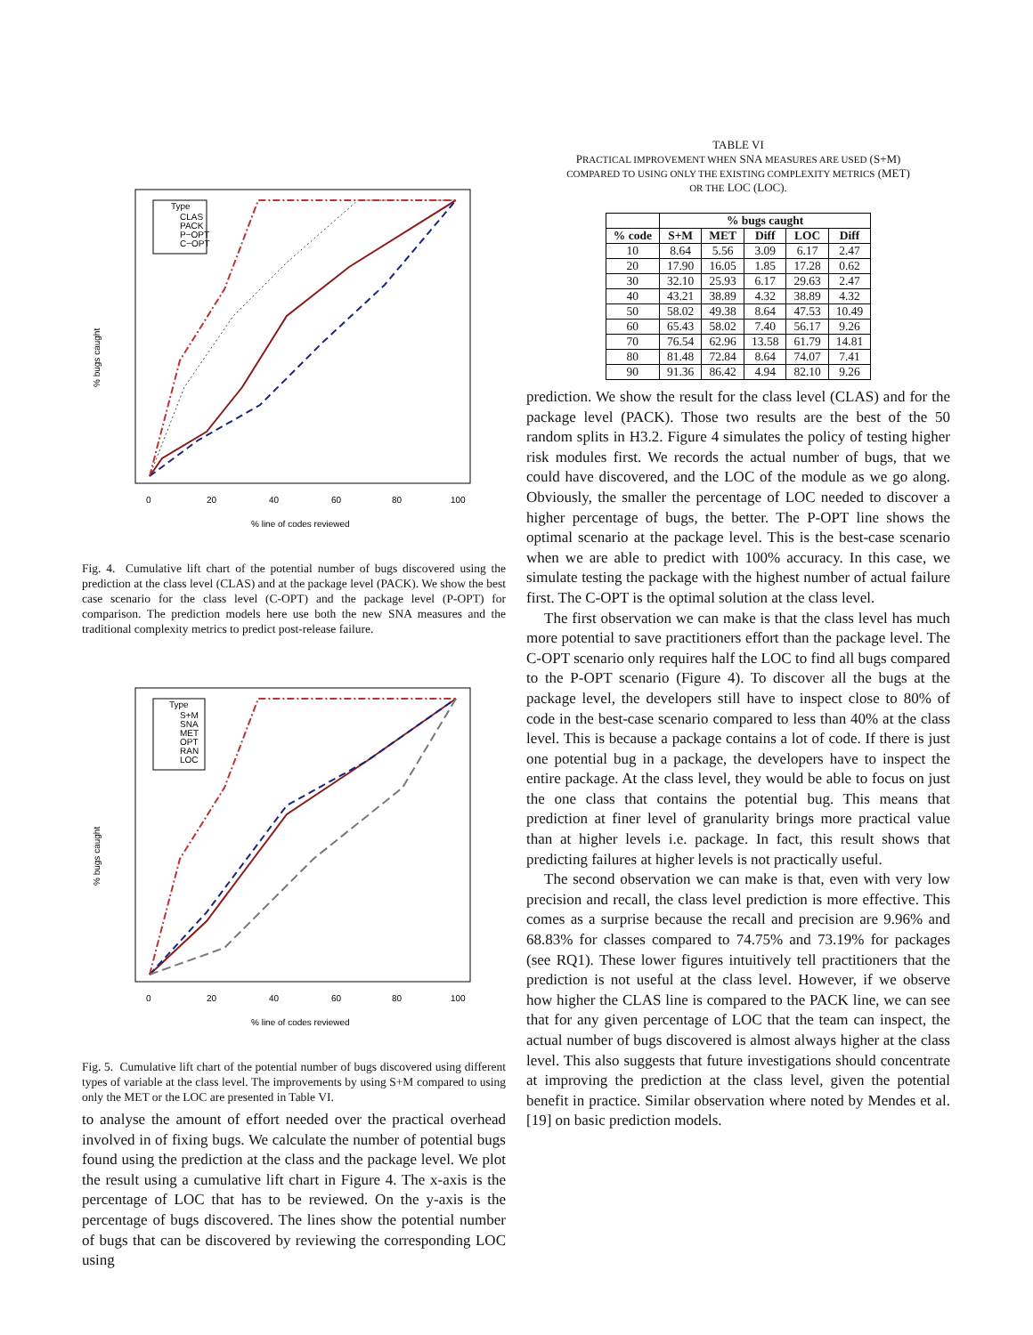% line of codes reviewed
% bugs caught
0
20
40
60
80
100
Type
CLAS
PACK
P−OPT
C−OPT
Fig. 4. Cumulative lift chart of the potential number of bugs discovered using the prediction at the class level (CLAS) and at the package level (PACK). We show the best case scenario for the class level (C-OPT) and the package level (P-OPT) for comparison. The prediction models here use both the new SNA measures and the traditional complexity metrics to predict post-release failure.
% line of codes reviewed
% bugs caught
0
20
40
60
80
100
Type
S+M
SNA
MET
OPT
RAN
LOC
Fig. 5. Cumulative lift chart of the potential number of bugs discovered using different types of variable at the class level. The improvements by using S+M compared to using only the MET or the LOC are presented in Table VI.
to analyse the amount of effort needed over the practical overhead involved in of fixing bugs. We calculate the number of potential bugs found using the prediction at the class and the package level. We plot the result using a cumulative lift chart in Figure 4. The x-axis is the percentage of LOC that has to be reviewed. On the y-axis is the percentage of bugs discovered. The lines show the potential number of bugs that can be discovered by reviewing the corresponding LOC using
TABLE VI
PRACTICAL IMPROVEMENT WHEN SNA MEASURES ARE USED (S+M)
COMPARED TO USING ONLY THE EXISTING COMPLEXITY METRICS (MET)
OR THE LOC (LOC).
| | % bugs caught | | | | |
| --- | --- | --- | --- | --- | --- |
| % code | S+M | MET | Diff | LOC | Diff |
| 10 | 8.64 | 5.56 | 3.09 | 6.17 | 2.47 |
| 20 | 17.90 | 16.05 | 1.85 | 17.28 | 0.62 |
| 30 | 32.10 | 25.93 | 6.17 | 29.63 | 2.47 |
| 40 | 43.21 | 38.89 | 4.32 | 38.89 | 4.32 |
| 50 | 58.02 | 49.38 | 8.64 | 47.53 | 10.49 |
| 60 | 65.43 | 58.02 | 7.40 | 56.17 | 9.26 |
| 70 | 76.54 | 62.96 | 13.58 | 61.79 | 14.81 |
| 80 | 81.48 | 72.84 | 8.64 | 74.07 | 7.41 |
| 90 | 91.36 | 86.42 | 4.94 | 82.10 | 9.26 |
prediction. We show the result for the class level (CLAS) and for the package level (PACK). Those two results are the best of the 50 random splits in H3.2. Figure 4 simulates the policy of testing higher risk modules first. We records the actual number of bugs, that we could have discovered, and the LOC of the module as we go along. Obviously, the smaller the percentage of LOC needed to discover a higher percentage of bugs, the better. The P-OPT line shows the optimal scenario at the package level. This is the best-case scenario when we are able to predict with 100% accuracy. In this case, we simulate testing the package with the highest number of actual failure first. The C-OPT is the optimal solution at the class level.
The first observation we can make is that the class level has much more potential to save practitioners effort than the package level. The C-OPT scenario only requires half the LOC to find all bugs compared to the P-OPT scenario (Figure 4). To discover all the bugs at the package level, the developers still have to inspect close to 80% of code in the best-case scenario compared to less than 40% at the class level. This is because a package contains a lot of code. If there is just one potential bug in a package, the developers have to inspect the entire package. At the class level, they would be able to focus on just the one class that contains the potential bug. This means that prediction at finer level of granularity brings more practical value than at higher levels i.e. package. In fact, this result shows that predicting failures at higher levels is not practically useful.
The second observation we can make is that, even with very low precision and recall, the class level prediction is more effective. This comes as a surprise because the recall and precision are 9.96% and 68.83% for classes compared to 74.75% and 73.19% for packages (see RQ1). These lower figures intuitively tell practitioners that the prediction is not useful at the class level. However, if we observe how higher the CLAS line is compared to the PACK line, we can see that for any given percentage of LOC that the team can inspect, the actual number of bugs discovered is almost always higher at the class level. This also suggests that future investigations should concentrate at improving the prediction at the class level, given the potential benefit in practice. Similar observation where noted by Mendes et al. [19] on basic prediction models.